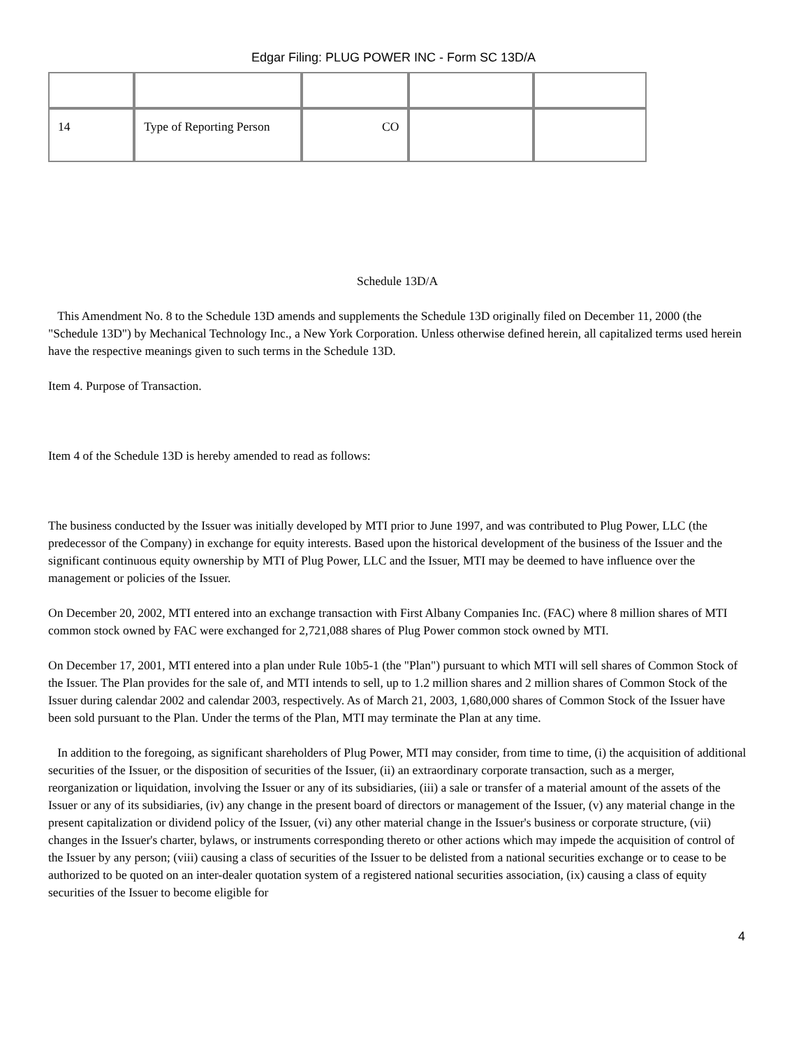Edgar Filing: PLUG POWER INC - Form SC 13D/A
| 14 | Type of Reporting Person | CO | | |
Schedule 13D/A
This Amendment No. 8 to the Schedule 13D amends and supplements the Schedule 13D originally filed on December 11, 2000 (the "Schedule 13D") by Mechanical Technology Inc., a New York Corporation. Unless otherwise defined herein, all capitalized terms used herein have the respective meanings given to such terms in the Schedule 13D.
Item 4. Purpose of Transaction.
Item 4 of the Schedule 13D is hereby amended to read as follows:
The business conducted by the Issuer was initially developed by MTI prior to June 1997, and was contributed to Plug Power, LLC (the predecessor of the Company) in exchange for equity interests. Based upon the historical development of the business of the Issuer and the significant continuous equity ownership by MTI of Plug Power, LLC and the Issuer, MTI may be deemed to have influence over the management or policies of the Issuer.
On December 20, 2002, MTI entered into an exchange transaction with First Albany Companies Inc. (FAC) where 8 million shares of MTI common stock owned by FAC were exchanged for 2,721,088 shares of Plug Power common stock owned by MTI.
On December 17, 2001, MTI entered into a plan under Rule 10b5-1 (the "Plan") pursuant to which MTI will sell shares of Common Stock of the Issuer. The Plan provides for the sale of, and MTI intends to sell, up to 1.2 million shares and 2 million shares of Common Stock of the Issuer during calendar 2002 and calendar 2003, respectively. As of March 21, 2003, 1,680,000 shares of Common Stock of the Issuer have been sold pursuant to the Plan. Under the terms of the Plan, MTI may terminate the Plan at any time.
In addition to the foregoing, as significant shareholders of Plug Power, MTI may consider, from time to time, (i) the acquisition of additional securities of the Issuer, or the disposition of securities of the Issuer, (ii) an extraordinary corporate transaction, such as a merger, reorganization or liquidation, involving the Issuer or any of its subsidiaries, (iii) a sale or transfer of a material amount of the assets of the Issuer or any of its subsidiaries, (iv) any change in the present board of directors or management of the Issuer, (v) any material change in the present capitalization or dividend policy of the Issuer, (vi) any other material change in the Issuer's business or corporate structure, (vii) changes in the Issuer's charter, bylaws, or instruments corresponding thereto or other actions which may impede the acquisition of control of the Issuer by any person; (viii) causing a class of securities of the Issuer to be delisted from a national securities exchange or to cease to be authorized to be quoted on an inter-dealer quotation system of a registered national securities association, (ix) causing a class of equity securities of the Issuer to become eligible for
4